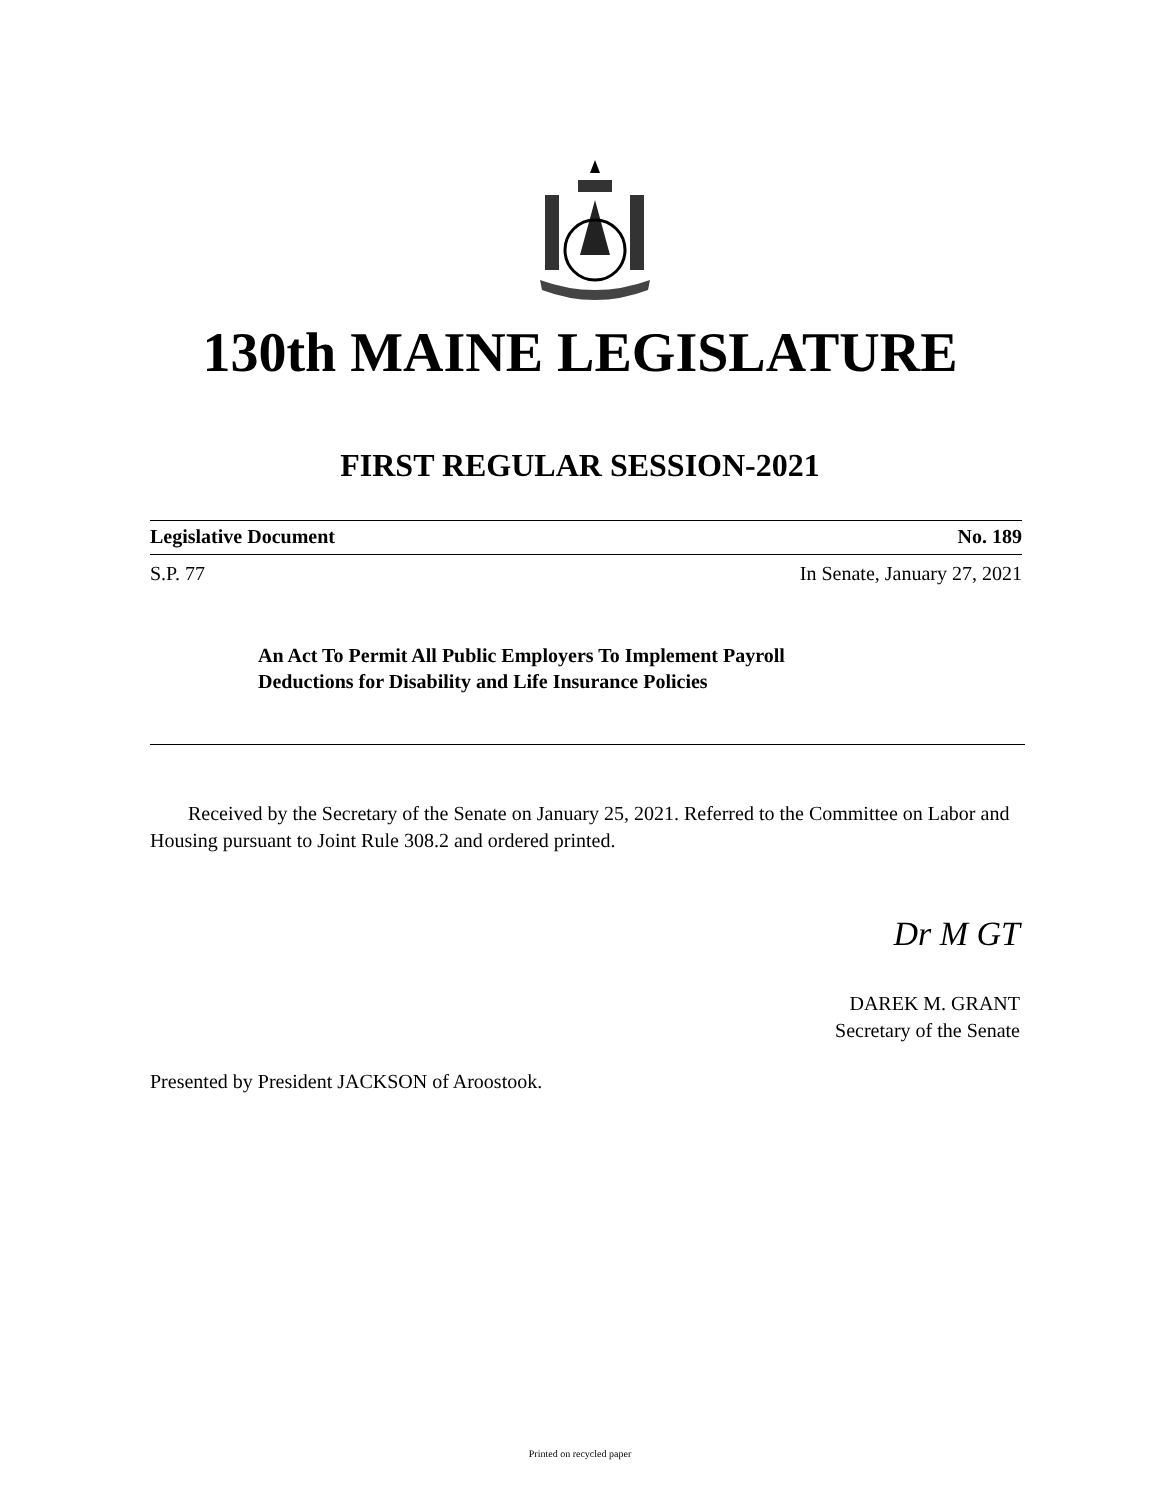130th MAINE LEGISLATURE
FIRST REGULAR SESSION-2021
Legislative Document No. 189
S.P. 77 In Senate, January 27, 2021
An Act To Permit All Public Employers To Implement Payroll
Deductions for Disability and Life Insurance Policies
Received by the Secretary of the Senate on January 25, 2021. Referred to the Committee on Labor and Housing pursuant to Joint Rule 308.2 and ordered printed.
Dr M GT
DAREK M. GRANT
Secretary of the Senate
Presented by President JACKSON of Aroostook.
Printed on recycled paper